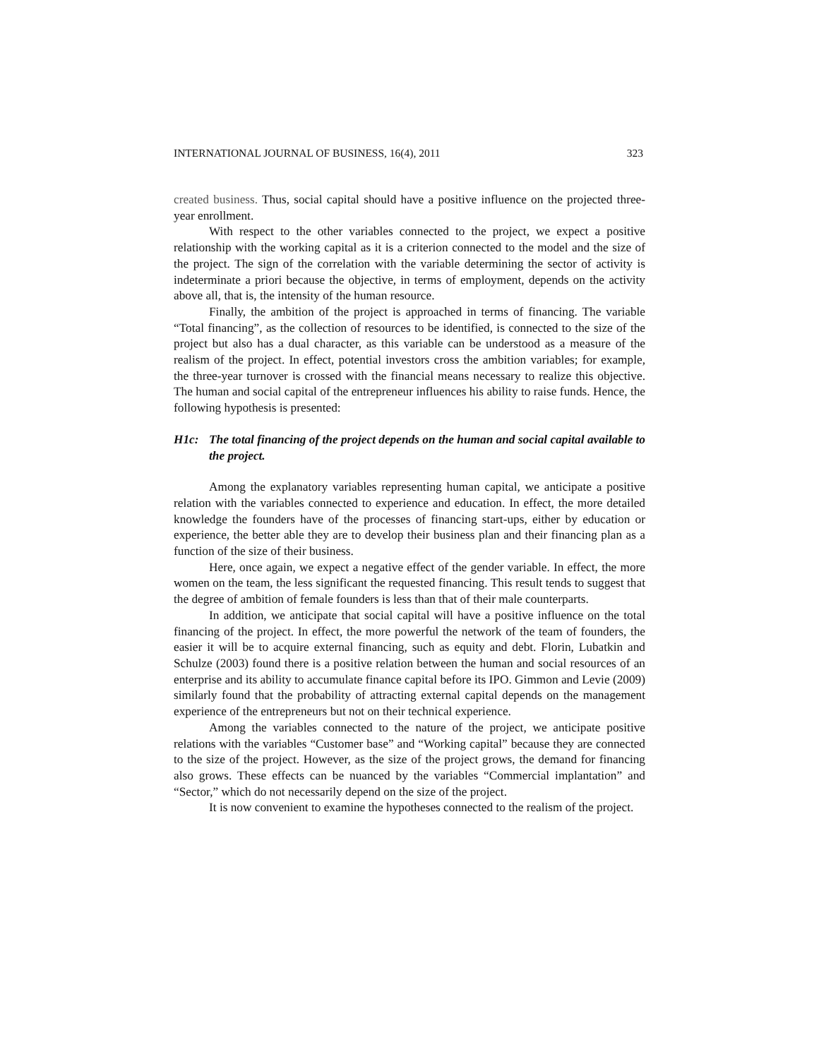INTERNATIONAL JOURNAL OF BUSINESS, 16(4), 2011 323
created business. Thus, social capital should have a positive influence on the projected three-year enrollment.
With respect to the other variables connected to the project, we expect a positive relationship with the working capital as it is a criterion connected to the model and the size of the project. The sign of the correlation with the variable determining the sector of activity is indeterminate a priori because the objective, in terms of employment, depends on the activity above all, that is, the intensity of the human resource.
Finally, the ambition of the project is approached in terms of financing. The variable “Total financing”, as the collection of resources to be identified, is connected to the size of the project but also has a dual character, as this variable can be understood as a measure of the realism of the project. In effect, potential investors cross the ambition variables; for example, the three-year turnover is crossed with the financial means necessary to realize this objective. The human and social capital of the entrepreneur influences his ability to raise funds. Hence, the following hypothesis is presented:
H1c: The total financing of the project depends on the human and social capital available to the project.
Among the explanatory variables representing human capital, we anticipate a positive relation with the variables connected to experience and education. In effect, the more detailed knowledge the founders have of the processes of financing start-ups, either by education or experience, the better able they are to develop their business plan and their financing plan as a function of the size of their business.
Here, once again, we expect a negative effect of the gender variable. In effect, the more women on the team, the less significant the requested financing. This result tends to suggest that the degree of ambition of female founders is less than that of their male counterparts.
In addition, we anticipate that social capital will have a positive influence on the total financing of the project. In effect, the more powerful the network of the team of founders, the easier it will be to acquire external financing, such as equity and debt. Florin, Lubatkin and Schulze (2003) found there is a positive relation between the human and social resources of an enterprise and its ability to accumulate finance capital before its IPO. Gimmon and Levie (2009) similarly found that the probability of attracting external capital depends on the management experience of the entrepreneurs but not on their technical experience.
Among the variables connected to the nature of the project, we anticipate positive relations with the variables “Customer base” and “Working capital” because they are connected to the size of the project. However, as the size of the project grows, the demand for financing also grows. These effects can be nuanced by the variables “Commercial implantation” and “Sector,” which do not necessarily depend on the size of the project.
It is now convenient to examine the hypotheses connected to the realism of the project.